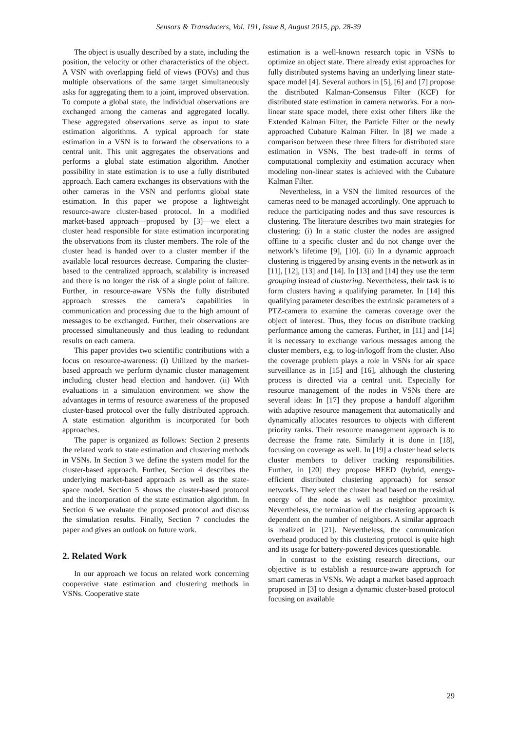Sensors & Transducers, Vol. 191, Issue 8, August 2015, pp. 28-39
The object is usually described by a state, including the position, the velocity or other characteristics of the object. A VSN with overlapping field of views (FOVs) and thus multiple observations of the same target simultaneously asks for aggregating them to a joint, improved observation. To compute a global state, the individual observations are exchanged among the cameras and aggregated locally. These aggregated observations serve as input to state estimation algorithms. A typical approach for state estimation in a VSN is to forward the observations to a central unit. This unit aggregates the observations and performs a global state estimation algorithm. Another possibility in state estimation is to use a fully distributed approach. Each camera exchanges its observations with the other cameras in the VSN and performs global state estimation. In this paper we propose a lightweight resource-aware cluster-based protocol. In a modified market-based approach—proposed by [3]—we elect a cluster head responsible for state estimation incorporating the observations from its cluster members. The role of the cluster head is handed over to a cluster member if the available local resources decrease. Comparing the cluster-based to the centralized approach, scalability is increased and there is no longer the risk of a single point of failure. Further, in resource-aware VSNs the fully distributed approach stresses the camera’s capabilities in communication and processing due to the high amount of messages to be exchanged. Further, their observations are processed simultaneously and thus leading to redundant results on each camera.
This paper provides two scientific contributions with a focus on resource-awareness: (i) Utilized by the market-based approach we perform dynamic cluster management including cluster head election and handover. (ii) With evaluations in a simulation environment we show the advantages in terms of resource awareness of the proposed cluster-based protocol over the fully distributed approach. A state estimation algorithm is incorporated for both approaches.
The paper is organized as follows: Section 2 presents the related work to state estimation and clustering methods in VSNs. In Section 3 we define the system model for the cluster-based approach. Further, Section 4 describes the underlying market-based approach as well as the state-space model. Section 5 shows the cluster-based protocol and the incorporation of the state estimation algorithm. In Section 6 we evaluate the proposed protocol and discuss the simulation results. Finally, Section 7 concludes the paper and gives an outlook on future work.
2. Related Work
In our approach we focus on related work concerning cooperative state estimation and clustering methods in VSNs. Cooperative state
estimation is a well-known research topic in VSNs to optimize an object state. There already exist approaches for fully distributed systems having an underlying linear state-space model [4]. Several authors in [5], [6] and [7] propose the distributed Kalman-Consensus Filter (KCF) for distributed state estimation in camera networks. For a non-linear state space model, there exist other filters like the Extended Kalman Filter, the Particle Filter or the newly approached Cubature Kalman Filter. In [8] we made a comparison between these three filters for distributed state estimation in VSNs. The best trade-off in terms of computational complexity and estimation accuracy when modeling non-linear states is achieved with the Cubature Kalman Filter.
Nevertheless, in a VSN the limited resources of the cameras need to be managed accordingly. One approach to reduce the participating nodes and thus save resources is clustering. The literature describes two main strategies for clustering: (i) In a static cluster the nodes are assigned offline to a specific cluster and do not change over the network’s lifetime [9], [10]. (ii) In a dynamic approach clustering is triggered by arising events in the network as in [11], [12], [13] and [14]. In [13] and [14] they use the term grouping instead of clustering. Nevertheless, their task is to form clusters having a qualifying parameter. In [14] this qualifying parameter describes the extrinsic parameters of a PTZ-camera to examine the cameras coverage over the object of interest. Thus, they focus on distribute tracking performance among the cameras. Further, in [11] and [14] it is necessary to exchange various messages among the cluster members, e.g. to log-in/logoff from the cluster. Also the coverage problem plays a role in VSNs for air space surveillance as in [15] and [16], although the clustering process is directed via a central unit. Especially for resource management of the nodes in VSNs there are several ideas: In [17] they propose a handoff algorithm with adaptive resource management that automatically and dynamically allocates resources to objects with different priority ranks. Their resource management approach is to decrease the frame rate. Similarly it is done in [18], focusing on coverage as well. In [19] a cluster head selects cluster members to deliver tracking responsibilities. Further, in [20] they propose HEED (hybrid, energy-efficient distributed clustering approach) for sensor networks. They select the cluster head based on the residual energy of the node as well as neighbor proximity. Nevertheless, the termination of the clustering approach is dependent on the number of neighbors. A similar approach is realized in [21]. Nevertheless, the communication overhead produced by this clustering protocol is quite high and its usage for battery-powered devices questionable.
In contrast to the existing research directions, our objective is to establish a resource-aware approach for smart cameras in VSNs. We adapt a market based approach proposed in [3] to design a dynamic cluster-based protocol focusing on available
29